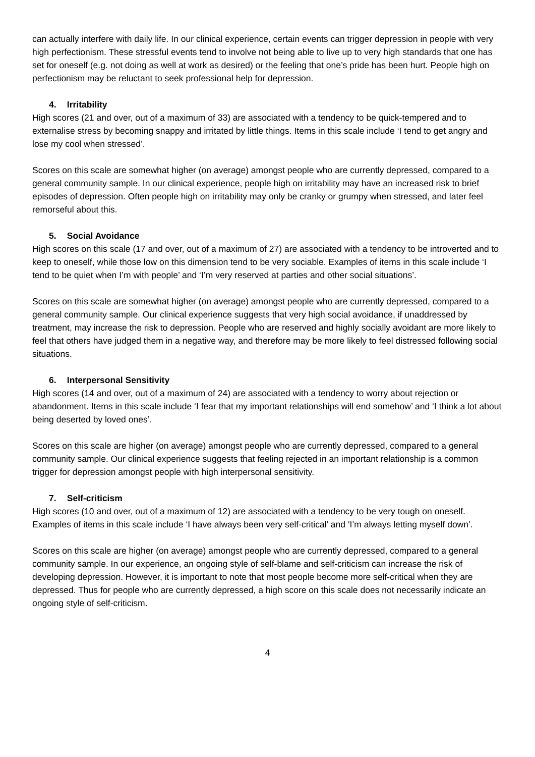can actually interfere with daily life. In our clinical experience, certain events can trigger depression in people with very high perfectionism. These stressful events tend to involve not being able to live up to very high standards that one has set for oneself (e.g. not doing as well at work as desired) or the feeling that one’s pride has been hurt. People high on perfectionism may be reluctant to seek professional help for depression.
4. Irritability
High scores (21 and over, out of a maximum of 33) are associated with a tendency to be quick-tempered and to externalise stress by becoming snappy and irritated by little things. Items in this scale include ‘I tend to get angry and lose my cool when stressed’.
Scores on this scale are somewhat higher (on average) amongst people who are currently depressed, compared to a general community sample. In our clinical experience, people high on irritability may have an increased risk to brief episodes of depression. Often people high on irritability may only be cranky or grumpy when stressed, and later feel remorseful about this.
5. Social Avoidance
High scores on this scale (17 and over, out of a maximum of 27) are associated with a tendency to be introverted and to keep to oneself, while those low on this dimension tend to be very sociable. Examples of items in this scale include ‘I tend to be quiet when I’m with people’ and ‘I’m very reserved at parties and other social situations’.
Scores on this scale are somewhat higher (on average) amongst people who are currently depressed, compared to a general community sample. Our clinical experience suggests that very high social avoidance, if unaddressed by treatment, may increase the risk to depression. People who are reserved and highly socially avoidant are more likely to feel that others have judged them in a negative way, and therefore may be more likely to feel distressed following social situations.
6. Interpersonal Sensitivity
High scores (14 and over, out of a maximum of 24) are associated with a tendency to worry about rejection or abandonment. Items in this scale include ‘I fear that my important relationships will end somehow’ and ‘I think a lot about being deserted by loved ones’.
Scores on this scale are higher (on average) amongst people who are currently depressed, compared to a general community sample. Our clinical experience suggests that feeling rejected in an important relationship is a common trigger for depression amongst people with high interpersonal sensitivity.
7. Self-criticism
High scores (10 and over, out of a maximum of 12) are associated with a tendency to be very tough on oneself. Examples of items in this scale include ‘I have always been very self-critical’ and ‘I’m always letting myself down’.
Scores on this scale are higher (on average) amongst people who are currently depressed, compared to a general community sample. In our experience, an ongoing style of self-blame and self-criticism can increase the risk of developing depression. However, it is important to note that most people become more self-critical when they are depressed. Thus for people who are currently depressed, a high score on this scale does not necessarily indicate an ongoing style of self-criticism.
4